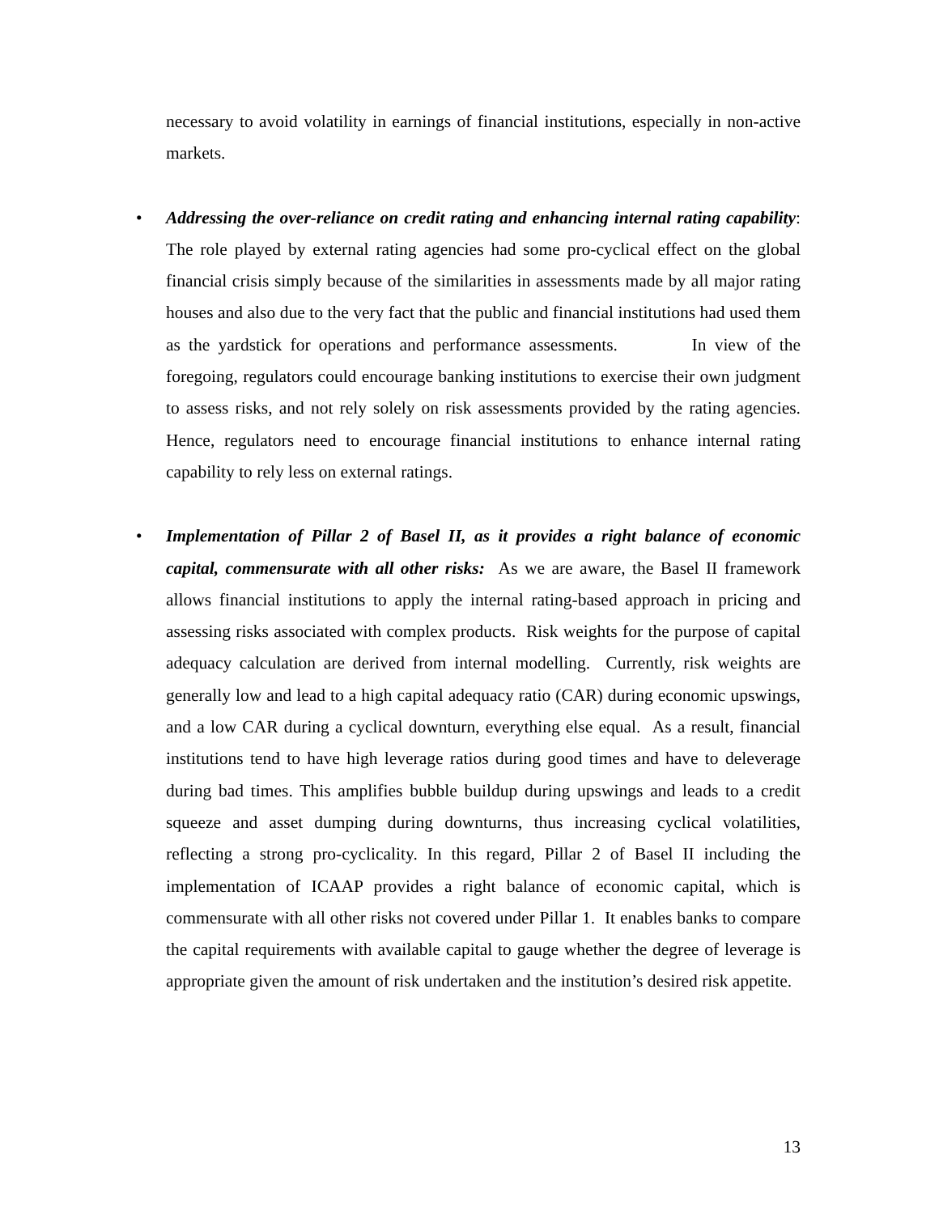necessary to avoid volatility in earnings of financial institutions, especially in non-active markets.
• Addressing the over-reliance on credit rating and enhancing internal rating capability: The role played by external rating agencies had some pro-cyclical effect on the global financial crisis simply because of the similarities in assessments made by all major rating houses and also due to the very fact that the public and financial institutions had used them as the yardstick for operations and performance assessments. In view of the foregoing, regulators could encourage banking institutions to exercise their own judgment to assess risks, and not rely solely on risk assessments provided by the rating agencies. Hence, regulators need to encourage financial institutions to enhance internal rating capability to rely less on external ratings.
• Implementation of Pillar 2 of Basel II, as it provides a right balance of economic capital, commensurate with all other risks: As we are aware, the Basel II framework allows financial institutions to apply the internal rating-based approach in pricing and assessing risks associated with complex products. Risk weights for the purpose of capital adequacy calculation are derived from internal modelling. Currently, risk weights are generally low and lead to a high capital adequacy ratio (CAR) during economic upswings, and a low CAR during a cyclical downturn, everything else equal. As a result, financial institutions tend to have high leverage ratios during good times and have to deleverage during bad times. This amplifies bubble buildup during upswings and leads to a credit squeeze and asset dumping during downturns, thus increasing cyclical volatilities, reflecting a strong pro-cyclicality. In this regard, Pillar 2 of Basel II including the implementation of ICAAP provides a right balance of economic capital, which is commensurate with all other risks not covered under Pillar 1. It enables banks to compare the capital requirements with available capital to gauge whether the degree of leverage is appropriate given the amount of risk undertaken and the institution’s desired risk appetite.
13